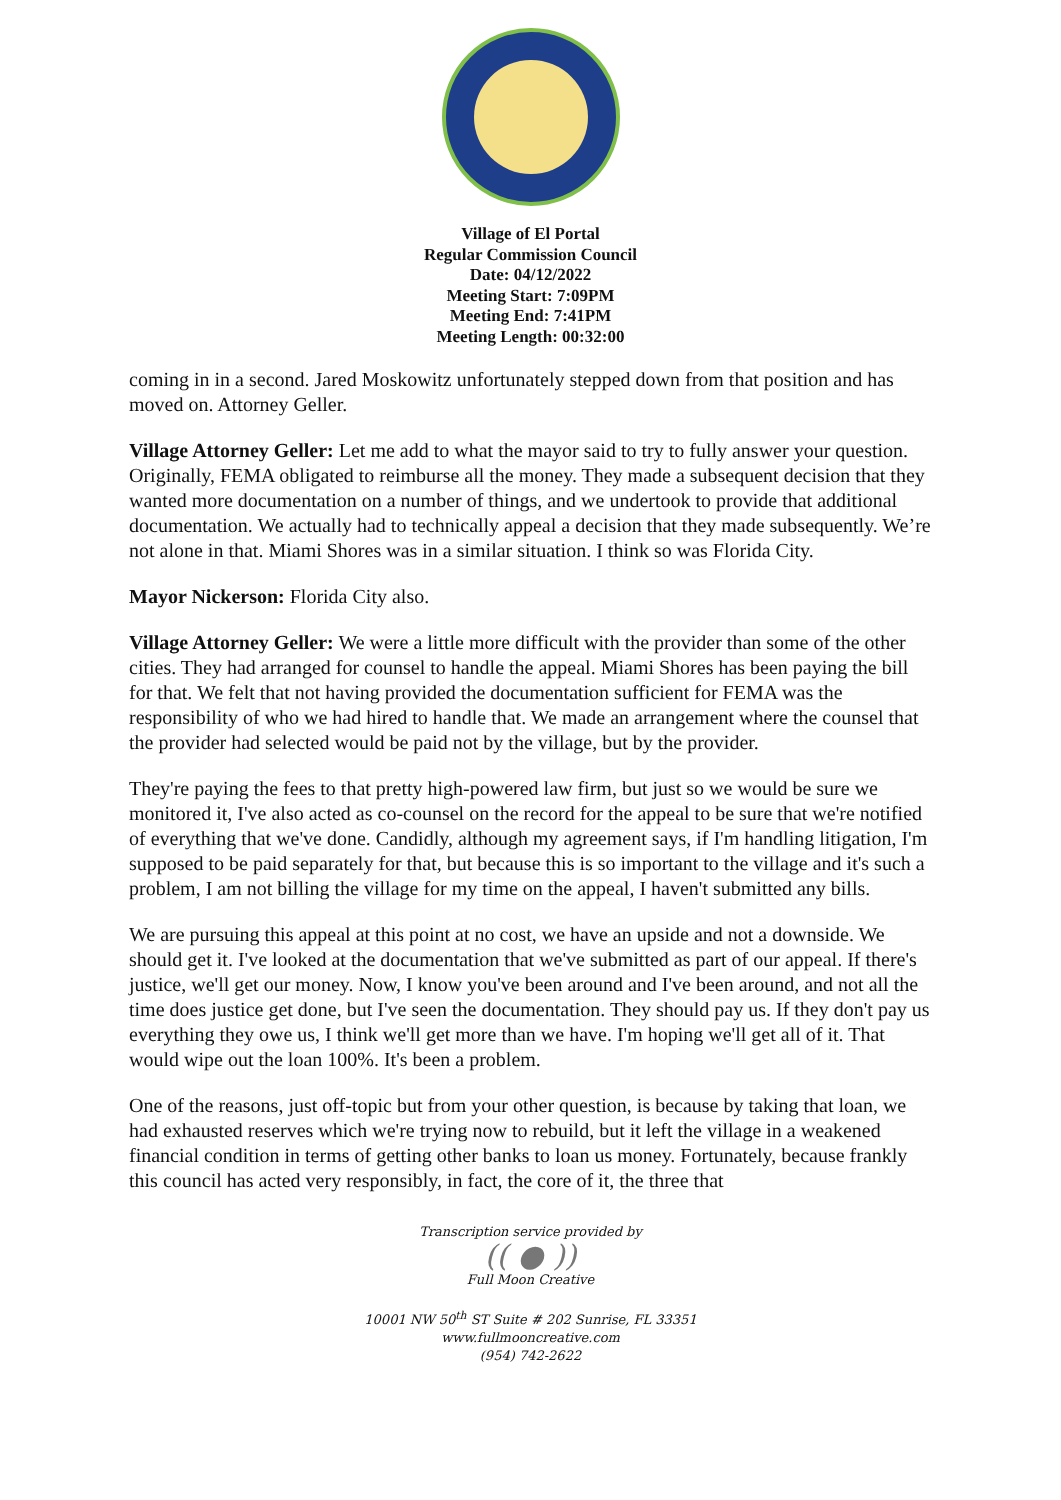Village of El Portal
Regular Commission Council
Date: 04/12/2022
Meeting Start: 7:09PM
Meeting End: 7:41PM
Meeting Length: 00:32:00
coming in in a second. Jared Moskowitz unfortunately stepped down from that position and has moved on. Attorney Geller.
Village Attorney Geller: Let me add to what the mayor said to try to fully answer your question. Originally, FEMA obligated to reimburse all the money. They made a subsequent decision that they wanted more documentation on a number of things, and we undertook to provide that additional documentation. We actually had to technically appeal a decision that they made subsequently. We’re not alone in that. Miami Shores was in a similar situation. I think so was Florida City.
Mayor Nickerson: Florida City also.
Village Attorney Geller: We were a little more difficult with the provider than some of the other cities. They had arranged for counsel to handle the appeal. Miami Shores has been paying the bill for that. We felt that not having provided the documentation sufficient for FEMA was the responsibility of who we had hired to handle that. We made an arrangement where the counsel that the provider had selected would be paid not by the village, but by the provider.
They're paying the fees to that pretty high-powered law firm, but just so we would be sure we monitored it, I've also acted as co-counsel on the record for the appeal to be sure that we're notified of everything that we've done. Candidly, although my agreement says, if I'm handling litigation, I'm supposed to be paid separately for that, but because this is so important to the village and it's such a problem, I am not billing the village for my time on the appeal, I haven't submitted any bills.
We are pursuing this appeal at this point at no cost, we have an upside and not a downside. We should get it. I've looked at the documentation that we've submitted as part of our appeal. If there's justice, we'll get our money. Now, I know you've been around and I've been around, and not all the time does justice get done, but I've seen the documentation. They should pay us. If they don't pay us everything they owe us, I think we'll get more than we have. I'm hoping we'll get all of it. That would wipe out the loan 100%. It's been a problem.
One of the reasons, just off-topic but from your other question, is because by taking that loan, we had exhausted reserves which we're trying now to rebuild, but it left the village in a weakened financial condition in terms of getting other banks to loan us money. Fortunately, because frankly this council has acted very responsibly, in fact, the core of it, the three that
Transcription service provided by
(( ● ))
Full Moon Creative
10001 NW 50<sup>th</sup> ST Suite # 202 Sunrise, FL 33351
www.fullmooncreative.com
(954) 742-2622